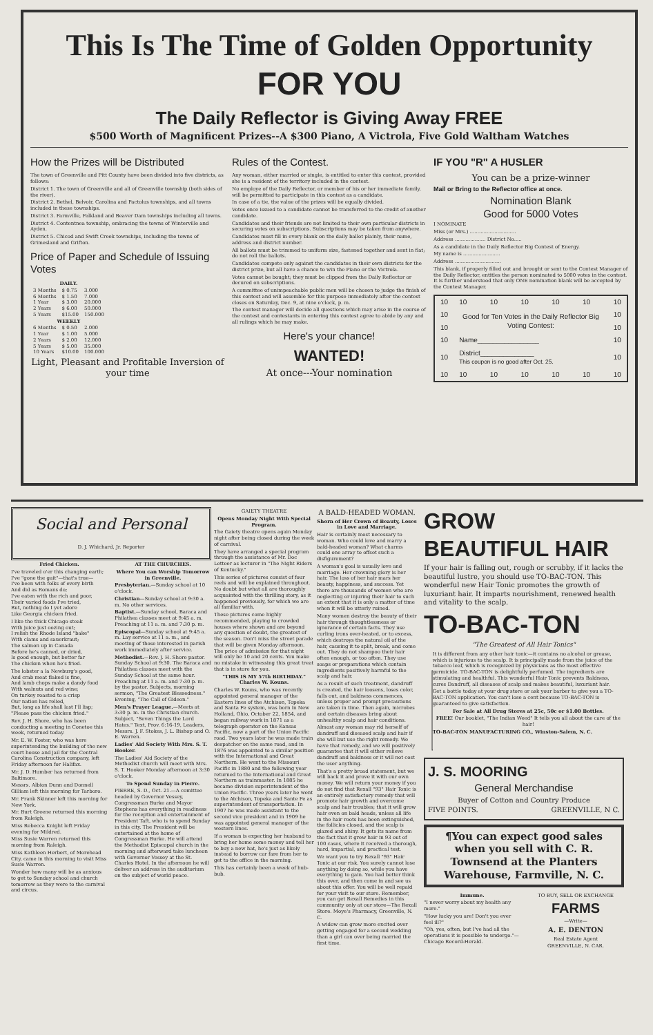This Is The Time of Golden Opportunity
FOR YOU
The Daily Reflector is Giving Away FREE
$500 Worth of Magnificent Prizes--A $300 Piano, A Victrola, Five Gold Waltham Watches
How the Prizes will be Distributed
The town of Greenville and Pitt County have been divided into five districts, as follows:
District 1. The town of Greenville and all of Greenville township (both sides of the river).
District 2. Bethel, Belvoir, Carolina and Pactolus townships, and all towns included in these townships.
District 3. Farmville, Falkland and Beaver Dam townships including all towns.
District 4. Contentnea township, embracing the towns of Winterville and Ayden.
District 5. Chicod and Swift Creek townships, including the towns of Grimesland and Grifton.
Price of Paper and Schedule of Issuing Votes
| DAILY. | | |
| --- | --- | --- |
| 3 Months | $ 0.75 | 3.000 |
| 6 Months | $ 1.50 | 7.000 |
| 1 Year | $ 3.00 | 20.000 |
| 2 Years | $ 6.00 | 50.000 |
| 5 Years | $15.00 | 150.000 |
| WEEKLY | | |
| 6 Months | $ 0.50 | 2.000 |
| 1 Year | $ 1.00 | 5.000 |
| 2 Years | $ 2.00 | 12.000 |
| 5 Years | $ 5.00 | 35.000 |
| 10 Years | $10.00 | 100.000 |
Light, Pleasant and Profitable Inversion of your time
Rules of the Contest.
Any woman, either married or single, is entitled to enter this contest, provided she is a resident of the territory included in the contest.
No employe of the Daily Reflector, or member of his or her immediate family, will be permitted to participate in this contest as a candidate.
In case of a tie, the value of the prizes will be equally divided.
Votes once issued to a candidate cannot be transferred to the credit of another candidate.
Candidates and their friends are not limited to their own particular districts in securing votes on subscriptions. Subscriptions may be taken from anywhere.
Candidates must fill in every blank on the daily ballot plainly, their name, address and district number.
All ballots must be trimmed to uniform size, fastened together and sent in flat; do not roll the ballots.
Candidates compete only against the candidates in their own districts for the district prize, but all have a chance to win the Piano or the Victrola.
Votes cannot be bought; they must be clipped from the Daily Reflector or decured on subscriptions.
A committee of unimpeachable public men will be chosen to judge the finish of this contest and will assemble for this purpose immediately after the contest closes on Saturday, Dec. 9, at nine o'clock, p. m.
The contest manager will decide all questions which may arise in the course of the contest and contestants in entering this contest agree to abide by any and all rulings which he may make.
Here's your chance!
WANTED!
At once---Your nomination
IF YOU "R" A HUSLER
You can be a prize-winner
Mail or Bring to the Reflector office at once.
Nomination Blank
Good for 5000 Votes
I NOMINATE
Miss (or Mrs.) ..............................
Address .................... District No.....
As a candidate in the Daily Reflector Big Contest of Energy.
My name is ........................
Address ..............................
This blank, if properly filled out and brought or sent to the Contest Manager of the Daily Reflector, entitles the person nominated to 5000 votes in the contest. It is further understood that only ONE nomination blank will be accepted by the Contest Manager.
| 10 | 10 | 10 | 10 | 10 | 10 | 10 |
| 10 | Good for Ten Votes in the Daily Reflector Big Voting Contest: | | | | | 10 |
| 10 | | | | | | 10 |
| 10 | Name________________ | | | | | 10 |
| 10 | District______________ This coupon is no good after Oct. 25. | | | | | 10 |
| 10 | 10 | 10 | 10 | 10 | 10 | 10 |
Social and Personal
D. J. Whichard, Jr. Reporter
Fried Chicken.
I've traveled o'er this changing earth;
I've "gone the gait"—that's true—
I've been with folks of every birth
And did as Romans do;
I've eaten with the rich and poor,
Their varied foods I've tried,
But, nothing do I yet adore
Like Georgia chicken fried.
I like the thick Chicago steak
With juice just oozing out;
I relish the Rhode Island "bake"
With clams and sauerkraut;
The salmon up in Canada
Before he's canned, or dried,
Is good enough, but better far
The chicken when he's fried.
The lobster a la Newburg's good,
And crab meat flaked is fine,
And lamb chops make a dandy food
With walnuts and red wine;
On turkey roasted to a crisp
Our nation has relied,
But, long as life shall last I'll lisp;
"Please pass the chicken fried."
Rev. J. H. Shore, who has been conducting a meeting in Conetoe this week, returned today.
Mr. E. W. Foster, who was here superintending the building of the new court house and jail for the Central Carolina Construction company, left Friday afternoon for Halifax.
Mr. J. D. Humber has returned from Baltimore.
Messrs. Albion Dunn and Donnell Gilliam left this morning for Tarboro.
Mr. Frank Skinner left this morning for New York.
Mr. Burt Greene returned this morning from Raleigh.
Miss Rebecca Knight left Friday evening for Mildred.
Miss Susie Warren returned this morning from Raleigh.
Miss Kathleen Herbert, of Morehead City, came in this morning to visit Miss Susie Warren.
Wonder how many will be as anxious to get to Sunday school and church tomorrow as they were to the carnival and circus.
AT THE CHURCHES.
Where You can Worship Tomorrow in Greenville.
Presbyterian.—Sunday school at 10 o'clock.
Christian—Sunday school at 9:30 a. m. No other services.
Baptist.—Sunday school, Baraca and Philathea classes meet at 9:45 a. m. Preaching at 11 a. m. and 7:30 p. m.
Episcopal—Sunday school at 9:45 a. m. Lay service at 11 a. m., and meeting of those interested in parish work immediately after service.
Methodist.—Rev. J. H. Shore pastor. Sunday School at 9:30. The Baraca and Philathea classes meet with the Sunday School at the same hour. Preaching at 11 a. m. and 7:30 p. m. by the pastor. Subjects, morning sermon, "The Greatest Blessedness." Evening, "The Call of Gideon."
Men's Prayer League.—Meets at 3:30 p. m. in the Christian church. Subject, "Seven Things the Lord Hates." Text, Prov. 6:16-19, Leaders, Messrs. J. F. Stokes, J. L. Bishop and O. E. Warren.
Ladies' Aid Society With Mrs. S. T. Hooker.
The Ladies' Aid Society of the Methodist church will meet with Mrs. S. T. Hooker Monday afternoon at 3:30 o'clock.
To Spend Sunday in Pierre.
PIERRE, S. D., Oct. 21.—A comittee headed by Governor Vessey, Congressman Burke and Mayor Stephens has everything in readiness for the reception and entertainment of President Taft, who is to spend Sunday in this city. The President will be entertained at the home of Congressman Burke. He will attend the Methodist Episcopal church in the morning and afterward take luncheon with Governor Vessey at the St. Charles Hotel. In the afternoon he will deliver an address in the auditorium on the subject of world peace.
GAIETY THEATRE
Opens Monday Night With Special Program.
The Gaiety theatre opens again Monday night after being closed during the week of carnival.
They have arranged a special program through the assistance of Mr. Doc Letteer as lecturer in "The Night Riders of Kentucky."
This series of pictures consist of four reels and will be explained throughout. No doubt but what all are thoroughly acquainted with the thrilling story, as it happened previously, for which we are all familiar with.
These pictures come highly recommended, playing to crowded houses where shown and are beyond any question of doubt, the greatest of the season. Don't miss the street parade that will be given Monday afternoon. The price of admission for that night will only be 10 and 20 cents. You make no mistake in witnessing this great treat that is in store for you.
"THIS IS MY 57th BIRTHDAY." Charles W. Kouns.
Charles W. Kouns, who was recently appointed general manager of the Eastern lines of the Atchison, Topeka and Santa Fe system, was born in New Holland, Ohio, October 22, 1854, and began railway work in 1871 as a telegraph operator on the Kansas Pacific, now a part of the Union Pacific road. Two years later he was made train despatcher on the same road, and in 1876 was appointed to a similar position with the International and Great Northern. He went to the Missouri Pacific in 1880 and the following year returned to the International and Great Northern as trainmaster. In 1885 he became division superintendent of the Union Pacific. Three years later he went to the Atchison, Topeka and Sante Fe as superintendent of transportation. In 1907 he was made assistant to the second vice president and in 1909 he was appointed general manager of the western lines.
If a woman is expecting her husband to bring her home some money and tell her to buy a new hat, he's just as likely instead to borrow car fare from her to get to the office in the morning.
This has certainly been a week of hub-bub.
A BALD-HEADED WOMAN.
Shorn of Her Crown of Beauty, Loses in Love and Marriage.
Hair is certainly most necessary to woman. Who could love and marry a bald-headed woman? What charms could one array to offset such a disfigurement?
A woman's goal is usually love and marriage. Her crowning glory is her hair. The loss of her hair mars her beauty, happiness, and success. Yet there are thousands of women who are neglecting or injuring their hair to such an extent that it is only a matter of time when it will be utterly ruined.
Many women destroy the beauty of their hair through thoughtlessness or ignorance of certain facts. They use curling irons over-heated, or to excess, which destroys the natural oil of the hair, causing it to split, break, and come out. They do not shampoo their hair often enough, or too often. They use soaps or preparations which contain ingredients positively harmful to the scalp and hair.
As a result of such treatment, dandruff is created, the hair loosens, loses color, falls out, and baldness commences, unless proper and prompt precautions are taken in time. Then again, microbes and certain diseases bring about unhealthy scalp and hair conditions.
Almost any woman may rid herself of dandruff and diseased scalp and hair if she will but use the right remedy. We have that remedy, and we will positively guarantee that it will either relieve dandruff and baldness or it will not cost the user anything.
That's a pretty broad statement, but we will back it and prove it with our own money. We will return your money if you do not find that Rexall "93" Hair Tonic is an entirely satisfactory remedy that will promote hair growth and overcome scalp and hair troubles; that it will grow hair even on bald heads, unless all life in the hair roots has been extinguished, the follicles closed, and the scalp is glazed and shiny. It gets its name from the fact that it grew hair in 93 out of 100 cases, where it received a thorough, hard, impartial, and practical test.
We want you to try Rexall "93" Hair Tonic at our risk. You surely cannot lose anything by doing so, while you have everything to gain. You had better think this over, and then come in and see us about this offer. You will be well repaid for your visit to our store. Remember, you can get Rexall Remedies in this community only at our store—The Rexall Store. Moye's Pharmacy, Greenville, N. C.
A widow can grow more excited over getting engaged for a second wedding than a girl can over being married the first time.
GROW BEAUTIFUL HAIR
If your hair is falling out, rough or scrubby, if it lacks the beautiful lustre, you should use TO-BAC-TON. This wonderful new Hair Tonic promotes the growth of luxuriant hair. It imparts nourishment, renewed health and vitality to the scalp.
TO-BAC-TON
"The Greatest of All Hair Tonics"
It is different from any other hair tonic—it contains no alcohol or grease, which is injurious to the scalp. It is principally made from the juice of the tobacco leaf, which is recognized by physicians as the most effective germicide. TO-BAC-TON is delightfully perfumed. The ingredients are stimulating and healthful. This wonderful Hair Tonic prevents Baldness, cures Dandruff, all diseases of scalp and makes beautiful, luxuriant hair.
Get a bottle today at your drug store or ask your barber to give you a TO-BAC-TON application. You can't lose a cent because TO-BAC-TON is guaranteed to give satisfaction.
For Sale at All Drug Stores at 25c, 50c or $1.00 Bottles.
FREE! Our booklet, "The Indian Weed" It tells you all about the care of the hair!
TO-BAC-TON MANUFACTURING CO., Winston-Salem, N. C.
J. S. MOORING
General Merchandise
Buyer of Cotton and Country Produce
FIVE POINTS. GREENVILLE, N C.
¶You can expect good sales when you sell with C. R. Townsend at the Planters Warehouse, Farmville, N. C.
Immune.
"I never worry about my health any more."
"How lucky you are! Don't you ever feel ill?"
"Oh, yes, often, but I've had all the operations it is possible to undergo."—Chicago Record-Herald.
TO BUY, SELL OR EXCHANGE
FARMS
—Write—
A. E. DENTON
Real Estate Agent
GREENVILLE, N. CAR.